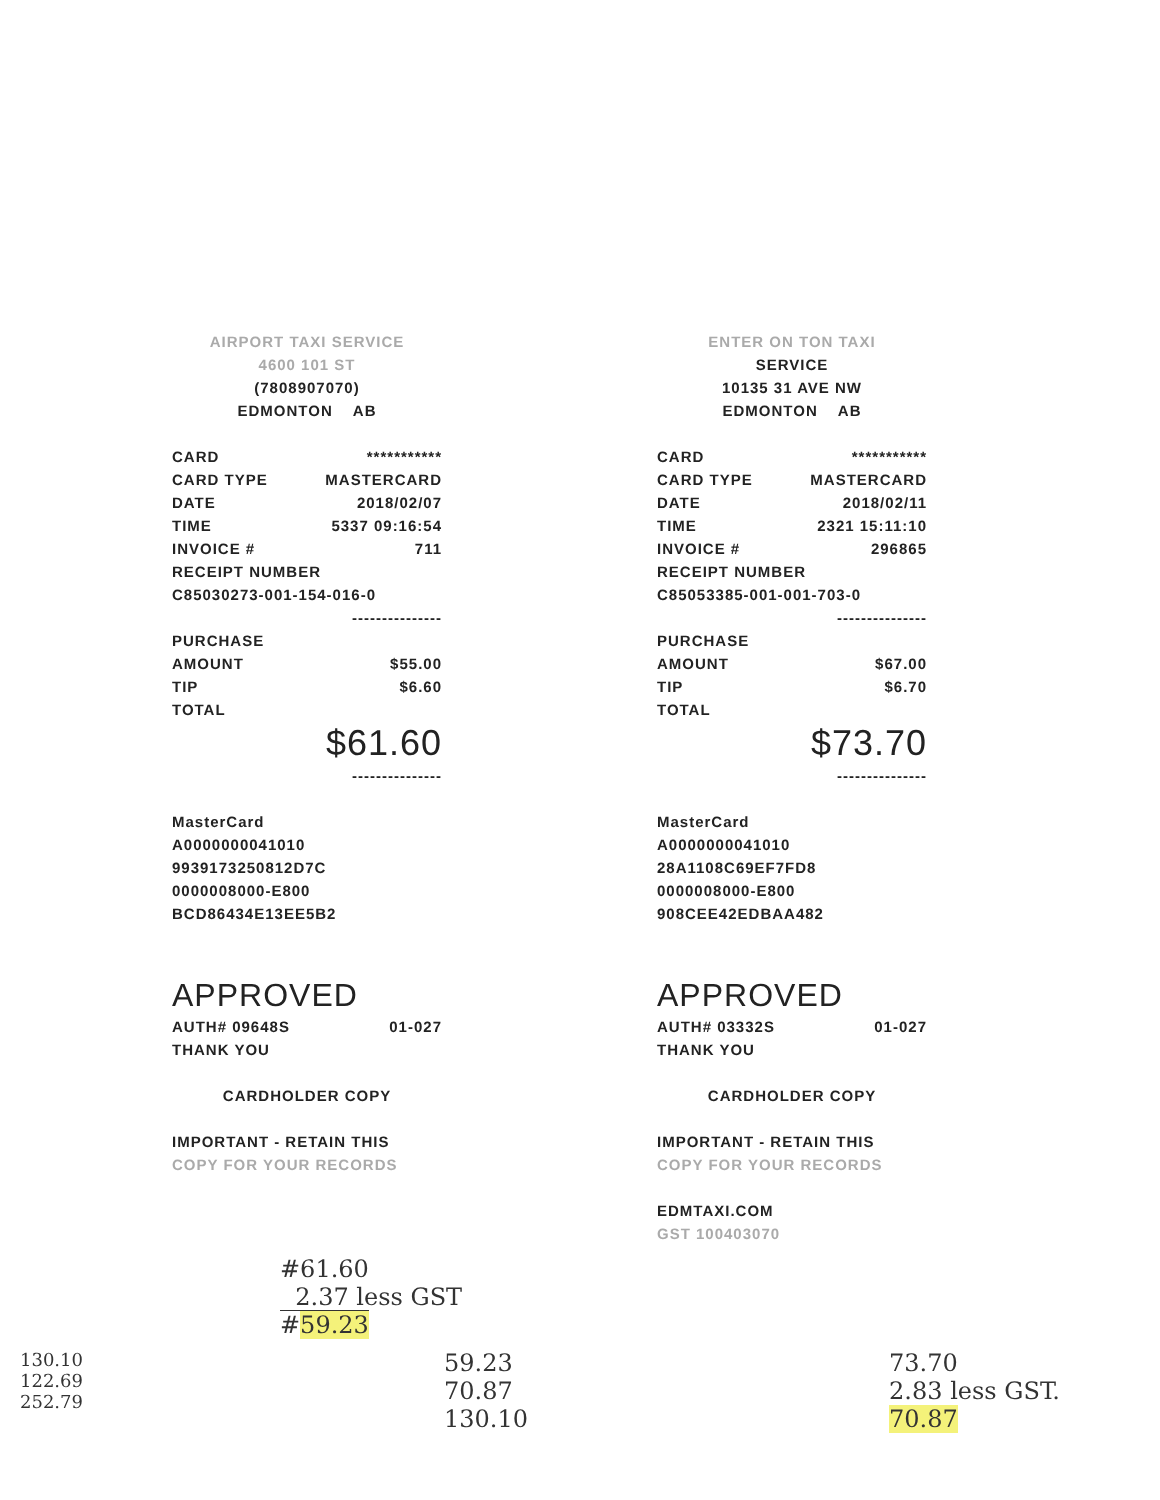AIRPORT TAXI SERVICE
4600 101 ST
(7808907070)
EDMONTON AB
CARD ***********
CARD TYPE MASTERCARD
DATE 2018/02/07
TIME 5337 09:16:54
INVOICE # 711
RECEIPT NUMBER
C85030273-001-154-016-0
---------------
PURCHASE
AMOUNT $55.00
TIP $6.60
TOTAL
$61.60
---------------
MasterCard
A0000000041010
9939173250812D7C
0000008000-E800
BCD86434E13EE5B2
APPROVED
AUTH# 09648S 01-027
THANK YOU
CARDHOLDER COPY
IMPORTANT - RETAIN THIS
COPY FOR YOUR RECORDS
ENTER ON TON TAXI
SERVICE
10135 31 AVE NW
EDMONTON AB
CARD ***********
CARD TYPE MASTERCARD
DATE 2018/02/11
TIME 2321 15:11:10
INVOICE # 296865
RECEIPT NUMBER
C85053385-001-001-703-0
---------------
PURCHASE
AMOUNT $67.00
TIP $6.70
TOTAL
$73.70
---------------
MasterCard
A0000000041010
28A1108C69EF7FD8
0000008000-E800
908CEE42EDBAA482
APPROVED
AUTH# 03332S 01-027
THANK YOU
CARDHOLDER COPY
IMPORTANT - RETAIN THIS
COPY FOR YOUR RECORDS
EDMTAXI.COM
GST 100403070
#61.60
2.37 less GST
#59.23
130.10
122.69
252.79
59.23
70.87
130.10
73.70
2.83 less GST.
70.87